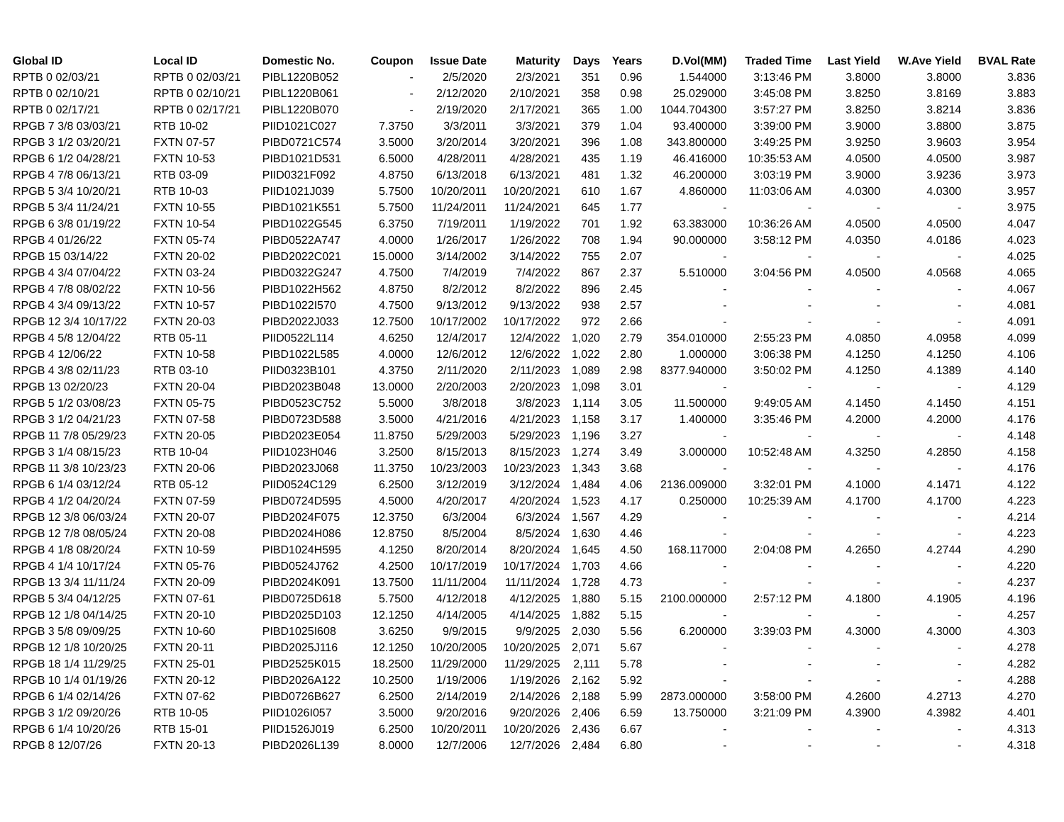| Global ID | Local ID | Domestic No. | Coupon | Issue Date | Maturity | Days | Years | D.Vol(MM) | Traded Time | Last Yield | W.Ave Yield | BVAL Rate |
| --- | --- | --- | --- | --- | --- | --- | --- | --- | --- | --- | --- | --- |
| RPTB 0 02/03/21 | RPTB 0 02/03/21 | PIBL1220B052 | - | 2/5/2020 | 2/3/2021 | 351 | 0.96 | 1.544000 | 3:13:46 PM | 3.8000 | 3.8000 | 3.836 |
| RPTB 0 02/10/21 | RPTB 0 02/10/21 | PIBL1220B061 | - | 2/12/2020 | 2/10/2021 | 358 | 0.98 | 25.029000 | 3:45:08 PM | 3.8250 | 3.8169 | 3.883 |
| RPTB 0 02/17/21 | RPTB 0 02/17/21 | PIBL1220B070 | - | 2/19/2020 | 2/17/2021 | 365 | 1.00 | 1044.704300 | 3:57:27 PM | 3.8250 | 3.8214 | 3.836 |
| RPGB 7 3/8 03/03/21 | RTB 10-02 | PIID1021C027 | 7.3750 | 3/3/2011 | 3/3/2021 | 379 | 1.04 | 93.400000 | 3:39:00 PM | 3.9000 | 3.8800 | 3.875 |
| RPGB 3 1/2 03/20/21 | FXTN 07-57 | PIBD0721C574 | 3.5000 | 3/20/2014 | 3/20/2021 | 396 | 1.08 | 343.800000 | 3:49:25 PM | 3.9250 | 3.9603 | 3.954 |
| RPGB 6 1/2 04/28/21 | FXTN 10-53 | PIBD1021D531 | 6.5000 | 4/28/2011 | 4/28/2021 | 435 | 1.19 | 46.416000 | 10:35:53 AM | 4.0500 | 4.0500 | 3.987 |
| RPGB 4 7/8 06/13/21 | RTB 03-09 | PIID0321F092 | 4.8750 | 6/13/2018 | 6/13/2021 | 481 | 1.32 | 46.200000 | 3:03:19 PM | 3.9000 | 3.9236 | 3.973 |
| RPGB 5 3/4 10/20/21 | RTB 10-03 | PIID1021J039 | 5.7500 | 10/20/2011 | 10/20/2021 | 610 | 1.67 | 4.860000 | 11:03:06 AM | 4.0300 | 4.0300 | 3.957 |
| RPGB 5 3/4 11/24/21 | FXTN 10-55 | PIBD1021K551 | 5.7500 | 11/24/2011 | 11/24/2021 | 645 | 1.77 | - | - | - | - | 3.975 |
| RPGB 6 3/8 01/19/22 | FXTN 10-54 | PIBD1022G545 | 6.3750 | 7/19/2011 | 1/19/2022 | 701 | 1.92 | 63.383000 | 10:36:26 AM | 4.0500 | 4.0500 | 4.047 |
| RPGB 4 01/26/22 | FXTN 05-74 | PIBD0522A747 | 4.0000 | 1/26/2017 | 1/26/2022 | 708 | 1.94 | 90.000000 | 3:58:12 PM | 4.0350 | 4.0186 | 4.023 |
| RPGB 15 03/14/22 | FXTN 20-02 | PIBD2022C021 | 15.0000 | 3/14/2002 | 3/14/2022 | 755 | 2.07 | - | - | - | - | 4.025 |
| RPGB 4 3/4 07/04/22 | FXTN 03-24 | PIBD0322G247 | 4.7500 | 7/4/2019 | 7/4/2022 | 867 | 2.37 | 5.510000 | 3:04:56 PM | 4.0500 | 4.0568 | 4.065 |
| RPGB 4 7/8 08/02/22 | FXTN 10-56 | PIBD1022H562 | 4.8750 | 8/2/2012 | 8/2/2022 | 896 | 2.45 | - | - | - | - | 4.067 |
| RPGB 4 3/4 09/13/22 | FXTN 10-57 | PIBD1022I570 | 4.7500 | 9/13/2012 | 9/13/2022 | 938 | 2.57 | - | - | - | - | 4.081 |
| RPGB 12 3/4 10/17/22 | FXTN 20-03 | PIBD2022J033 | 12.7500 | 10/17/2002 | 10/17/2022 | 972 | 2.66 | - | - | - | - | 4.091 |
| RPGB 4 5/8 12/04/22 | RTB 05-11 | PIID0522L114 | 4.6250 | 12/4/2017 | 12/4/2022 | 1,020 | 2.79 | 354.010000 | 2:55:23 PM | 4.0850 | 4.0958 | 4.099 |
| RPGB 4 12/06/22 | FXTN 10-58 | PIBD1022L585 | 4.0000 | 12/6/2012 | 12/6/2022 | 1,022 | 2.80 | 1.000000 | 3:06:38 PM | 4.1250 | 4.1250 | 4.106 |
| RPGB 4 3/8 02/11/23 | RTB 03-10 | PIID0323B101 | 4.3750 | 2/11/2020 | 2/11/2023 | 1,089 | 2.98 | 8377.940000 | 3:50:02 PM | 4.1250 | 4.1389 | 4.140 |
| RPGB 13 02/20/23 | FXTN 20-04 | PIBD2023B048 | 13.0000 | 2/20/2003 | 2/20/2023 | 1,098 | 3.01 | - | - | - | - | 4.129 |
| RPGB 5 1/2 03/08/23 | FXTN 05-75 | PIBD0523C752 | 5.5000 | 3/8/2018 | 3/8/2023 | 1,114 | 3.05 | 11.500000 | 9:49:05 AM | 4.1450 | 4.1450 | 4.151 |
| RPGB 3 1/2 04/21/23 | FXTN 07-58 | PIBD0723D588 | 3.5000 | 4/21/2016 | 4/21/2023 | 1,158 | 3.17 | 1.400000 | 3:35:46 PM | 4.2000 | 4.2000 | 4.176 |
| RPGB 11 7/8 05/29/23 | FXTN 20-05 | PIBD2023E054 | 11.8750 | 5/29/2003 | 5/29/2023 | 1,196 | 3.27 | - | - | - | - | 4.148 |
| RPGB 3 1/4 08/15/23 | RTB 10-04 | PIID1023H046 | 3.2500 | 8/15/2013 | 8/15/2023 | 1,274 | 3.49 | 3.000000 | 10:52:48 AM | 4.3250 | 4.2850 | 4.158 |
| RPGB 11 3/8 10/23/23 | FXTN 20-06 | PIBD2023J068 | 11.3750 | 10/23/2003 | 10/23/2023 | 1,343 | 3.68 | - | - | - | - | 4.176 |
| RPGB 6 1/4 03/12/24 | RTB 05-12 | PIID0524C129 | 6.2500 | 3/12/2019 | 3/12/2024 | 1,484 | 4.06 | 2136.009000 | 3:32:01 PM | 4.1000 | 4.1471 | 4.122 |
| RPGB 4 1/2 04/20/24 | FXTN 07-59 | PIBD0724D595 | 4.5000 | 4/20/2017 | 4/20/2024 | 1,523 | 4.17 | 0.250000 | 10:25:39 AM | 4.1700 | 4.1700 | 4.223 |
| RPGB 12 3/8 06/03/24 | FXTN 20-07 | PIBD2024F075 | 12.3750 | 6/3/2004 | 6/3/2024 | 1,567 | 4.29 | - | - | - | - | 4.214 |
| RPGB 12 7/8 08/05/24 | FXTN 20-08 | PIBD2024H086 | 12.8750 | 8/5/2004 | 8/5/2024 | 1,630 | 4.46 | - | - | - | - | 4.223 |
| RPGB 4 1/8 08/20/24 | FXTN 10-59 | PIBD1024H595 | 4.1250 | 8/20/2014 | 8/20/2024 | 1,645 | 4.50 | 168.117000 | 2:04:08 PM | 4.2650 | 4.2744 | 4.290 |
| RPGB 4 1/4 10/17/24 | FXTN 05-76 | PIBD0524J762 | 4.2500 | 10/17/2019 | 10/17/2024 | 1,703 | 4.66 | - | - | - | - | 4.220 |
| RPGB 13 3/4 11/11/24 | FXTN 20-09 | PIBD2024K091 | 13.7500 | 11/11/2004 | 11/11/2024 | 1,728 | 4.73 | - | - | - | - | 4.237 |
| RPGB 5 3/4 04/12/25 | FXTN 07-61 | PIBD0725D618 | 5.7500 | 4/12/2018 | 4/12/2025 | 1,880 | 5.15 | 2100.000000 | 2:57:12 PM | 4.1800 | 4.1905 | 4.196 |
| RPGB 12 1/8 04/14/25 | FXTN 20-10 | PIBD2025D103 | 12.1250 | 4/14/2005 | 4/14/2025 | 1,882 | 5.15 | - | - | - | - | 4.257 |
| RPGB 3 5/8 09/09/25 | FXTN 10-60 | PIBD1025I608 | 3.6250 | 9/9/2015 | 9/9/2025 | 2,030 | 5.56 | 6.200000 | 3:39:03 PM | 4.3000 | 4.3000 | 4.303 |
| RPGB 12 1/8 10/20/25 | FXTN 20-11 | PIBD2025J116 | 12.1250 | 10/20/2005 | 10/20/2025 | 2,071 | 5.67 | - | - | - | - | 4.278 |
| RPGB 18 1/4 11/29/25 | FXTN 25-01 | PIBD2525K015 | 18.2500 | 11/29/2000 | 11/29/2025 | 2,111 | 5.78 | - | - | - | - | 4.282 |
| RPGB 10 1/4 01/19/26 | FXTN 20-12 | PIBD2026A122 | 10.2500 | 1/19/2006 | 1/19/2026 | 2,162 | 5.92 | - | - | - | - | 4.288 |
| RPGB 6 1/4 02/14/26 | FXTN 07-62 | PIBD0726B627 | 6.2500 | 2/14/2019 | 2/14/2026 | 2,188 | 5.99 | 2873.000000 | 3:58:00 PM | 4.2600 | 4.2713 | 4.270 |
| RPGB 3 1/2 09/20/26 | RTB 10-05 | PIID1026I057 | 3.5000 | 9/20/2016 | 9/20/2026 | 2,406 | 6.59 | 13.750000 | 3:21:09 PM | 4.3900 | 4.3982 | 4.401 |
| RPGB 6 1/4 10/20/26 | RTB 15-01 | PIID1526J019 | 6.2500 | 10/20/2011 | 10/20/2026 | 2,436 | 6.67 | - | - | - | - | 4.313 |
| RPGB 8 12/07/26 | FXTN 20-13 | PIBD2026L139 | 8.0000 | 12/7/2006 | 12/7/2026 | 2,484 | 6.80 | - | - | - | - | 4.318 |